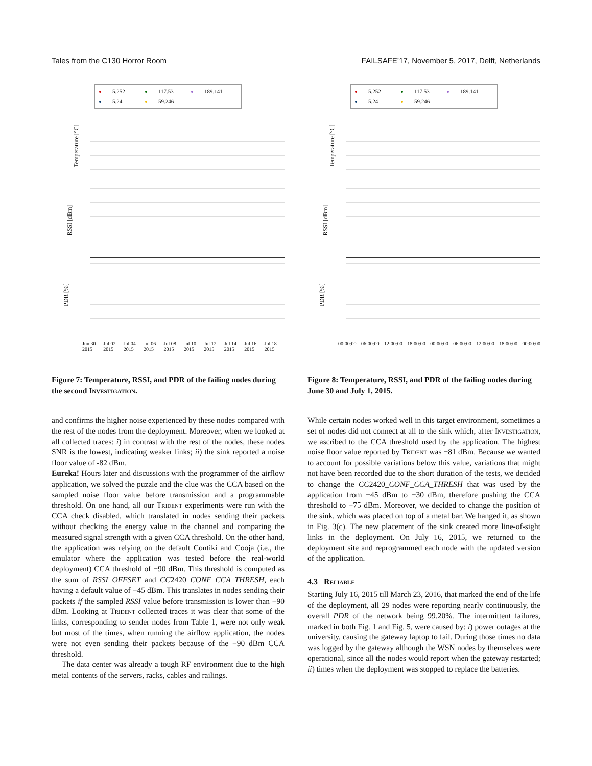Tales from the C130 Horror Room FAILSAFE’17, November 5, 2017, Delft, Netherlands
5.252 117.53 189.141 5.24 59.246
Temperature [°C]
RSSI [dBm]
PDR [%]
Jun 30 2015 Jul 02 2015 Jul 04 2015 Jul 06 2015 Jul 08 2015 Jul 10 2015 Jul 12 2015 Jul 14 2015 Jul 16 2015 Jul 18 2015
Figure 7: Temperature, RSSI, and PDR of the failing nodes during the second Investigation.
and confirms the higher noise experienced by these nodes compared with the rest of the nodes from the deployment. Moreover, when we looked at all collected traces: i) in contrast with the rest of the nodes, these nodes SNR is the lowest, indicating weaker links; ii) the sink reported a noise floor value of -82 dBm.
Eureka! Hours later and discussions with the programmer of the airflow application, we solved the puzzle and the clue was the CCA based on the sampled noise floor value before transmission and a programmable threshold. On one hand, all our Trident experiments were run with the CCA check disabled, which translated in nodes sending their packets without checking the energy value in the channel and comparing the measured signal strength with a given CCA threshold. On the other hand, the application was relying on the default Contiki and Cooja (i.e., the emulator where the application was tested before the real-world deployment) CCA threshold of −90 dBm. This threshold is computed as the sum of RSSI_OFFSET and CC2420_CONF_CCA_THRESH, each having a default value of −45 dBm. This translates in nodes sending their packets if the sampled RSSI value before transmission is lower than −90 dBm. Looking at Trident collected traces it was clear that some of the links, corresponding to sender nodes from Table 1, were not only weak but most of the times, when running the airflow application, the nodes were not even sending their packets because of the −90 dBm CCA threshold.
The data center was already a tough RF environment due to the high metal contents of the servers, racks, cables and railings.
5.252 117.53 189.141 5.24 59.246
Temperature [°C]
RSSI [dBm]
PDR [%]
00:00:00 06:00:00 12:00:00 18:00:00 00:00:00 06:00:00 12:00:00 18:00:00 00:00:00
Figure 8: Temperature, RSSI, and PDR of the failing nodes during June 30 and July 1, 2015.
While certain nodes worked well in this target environment, sometimes a set of nodes did not connect at all to the sink which, after Investigation, we ascribed to the CCA threshold used by the application. The highest noise floor value reported by Trident was −81 dBm. Because we wanted to account for possible variations below this value, variations that might not have been recorded due to the short duration of the tests, we decided to change the CC2420_CONF_CCA_THRESH that was used by the application from −45 dBm to −30 dBm, therefore pushing the CCA threshold to −75 dBm. Moreover, we decided to change the position of the sink, which was placed on top of a metal bar. We hanged it, as shown in Fig. 3(c). The new placement of the sink created more line-of-sight links in the deployment. On July 16, 2015, we returned to the deployment site and reprogrammed each node with the updated version of the application.
4.3 Reliable
Starting July 16, 2015 till March 23, 2016, that marked the end of the life of the deployment, all 29 nodes were reporting nearly continuously, the overall PDR of the network being 99.20%. The intermittent failures, marked in both Fig. 1 and Fig. 5, were caused by: i) power outages at the university, causing the gateway laptop to fail. During those times no data was logged by the gateway although the WSN nodes by themselves were operational, since all the nodes would report when the gateway restarted; ii) times when the deployment was stopped to replace the batteries.